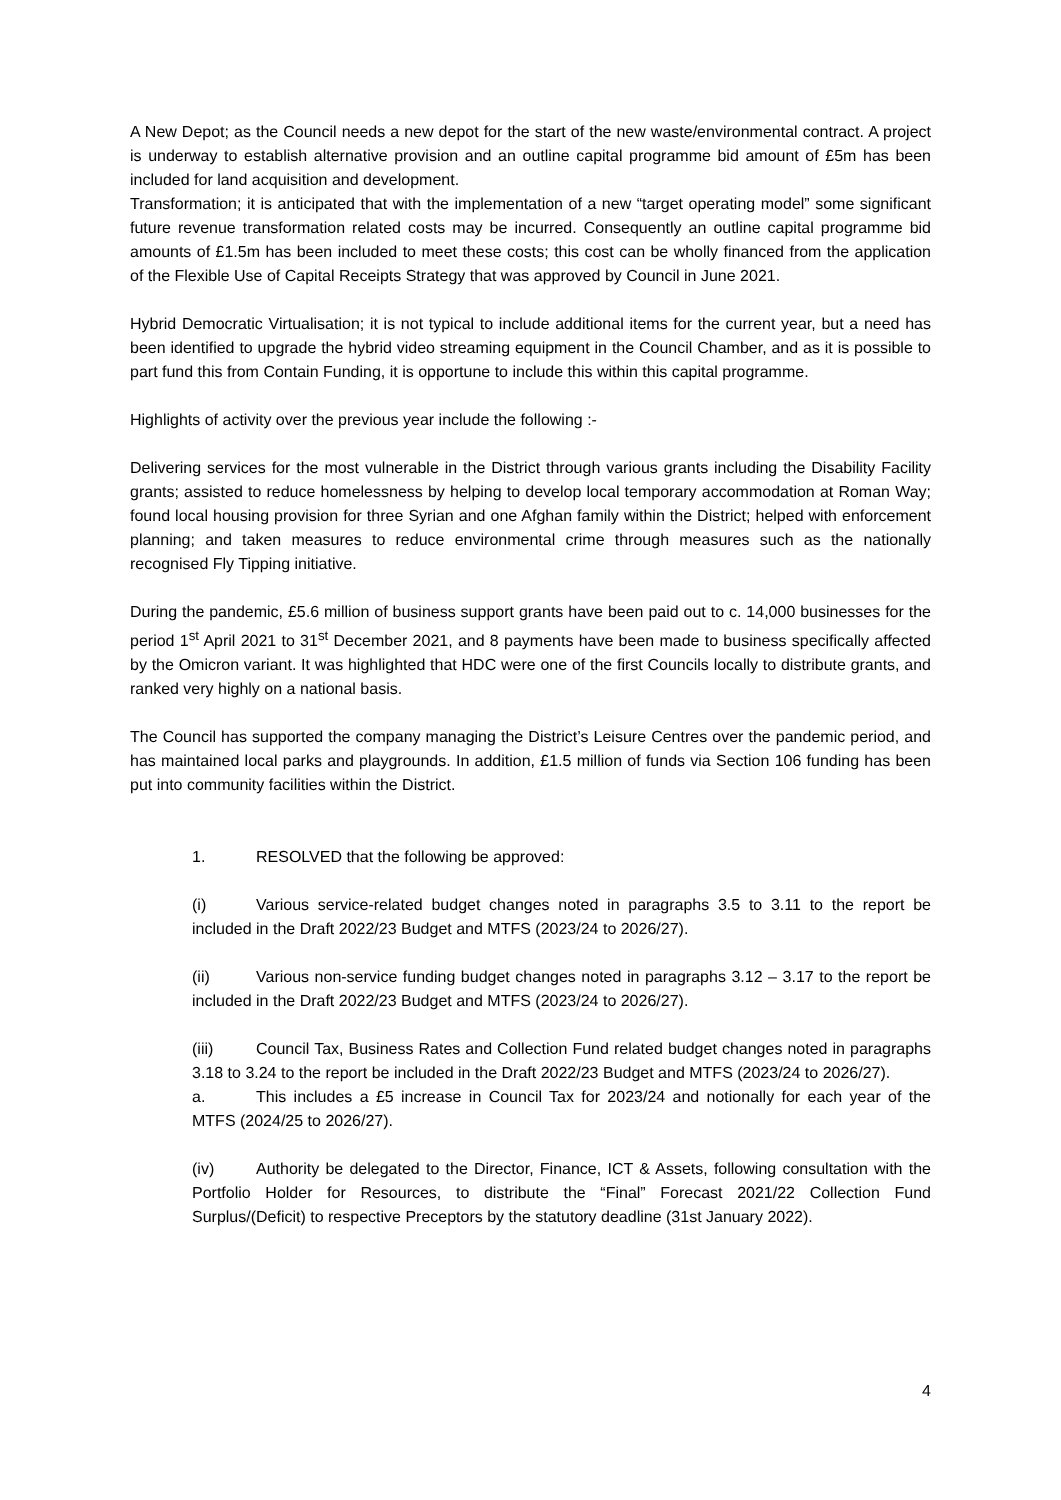A New Depot; as the Council needs a new depot for the start of the new waste/environmental contract. A project is underway to establish alternative provision and an outline capital programme bid amount of £5m has been included for land acquisition and development.
Transformation; it is anticipated that with the implementation of a new “target operating model” some significant future revenue transformation related costs may be incurred. Consequently an outline capital programme bid amounts of £1.5m has been included to meet these costs; this cost can be wholly financed from the application of the Flexible Use of Capital Receipts Strategy that was approved by Council in June 2021.
Hybrid Democratic Virtualisation; it is not typical to include additional items for the current year, but a need has been identified to upgrade the hybrid video streaming equipment in the Council Chamber, and as it is possible to part fund this from Contain Funding, it is opportune to include this within this capital programme.
Highlights of activity over the previous year include the following :-
Delivering services for the most vulnerable in the District through various grants including the Disability Facility grants; assisted to reduce homelessness by helping to develop local temporary accommodation at Roman Way; found local housing provision for three Syrian and one Afghan family within the District; helped with enforcement planning; and taken measures to reduce environmental crime through measures such as the nationally recognised Fly Tipping initiative.
During the pandemic, £5.6 million of business support grants have been paid out to c. 14,000 businesses for the period 1<sup>st</sup> April 2021 to 31<sup>st</sup> December 2021, and 8 payments have been made to business specifically affected by the Omicron variant. It was highlighted that HDC were one of the first Councils locally to distribute grants, and ranked very highly on a national basis.
The Council has supported the company managing the District’s Leisure Centres over the pandemic period, and has maintained local parks and playgrounds. In addition, £1.5 million of funds via Section 106 funding has been put into community facilities within the District.
1. RESOLVED that the following be approved:
(i) Various service-related budget changes noted in paragraphs 3.5 to 3.11 to the report be included in the Draft 2022/23 Budget and MTFS (2023/24 to 2026/27).
(ii) Various non-service funding budget changes noted in paragraphs 3.12 – 3.17 to the report be included in the Draft 2022/23 Budget and MTFS (2023/24 to 2026/27).
(iii) Council Tax, Business Rates and Collection Fund related budget changes noted in paragraphs 3.18 to 3.24 to the report be included in the Draft 2022/23 Budget and MTFS (2023/24 to 2026/27).
a. This includes a £5 increase in Council Tax for 2023/24 and notionally for each year of the MTFS (2024/25 to 2026/27).
(iv) Authority be delegated to the Director, Finance, ICT & Assets, following consultation with the Portfolio Holder for Resources, to distribute the “Final” Forecast 2021/22 Collection Fund Surplus/(Deficit) to respective Preceptors by the statutory deadline (31st January 2022).
4